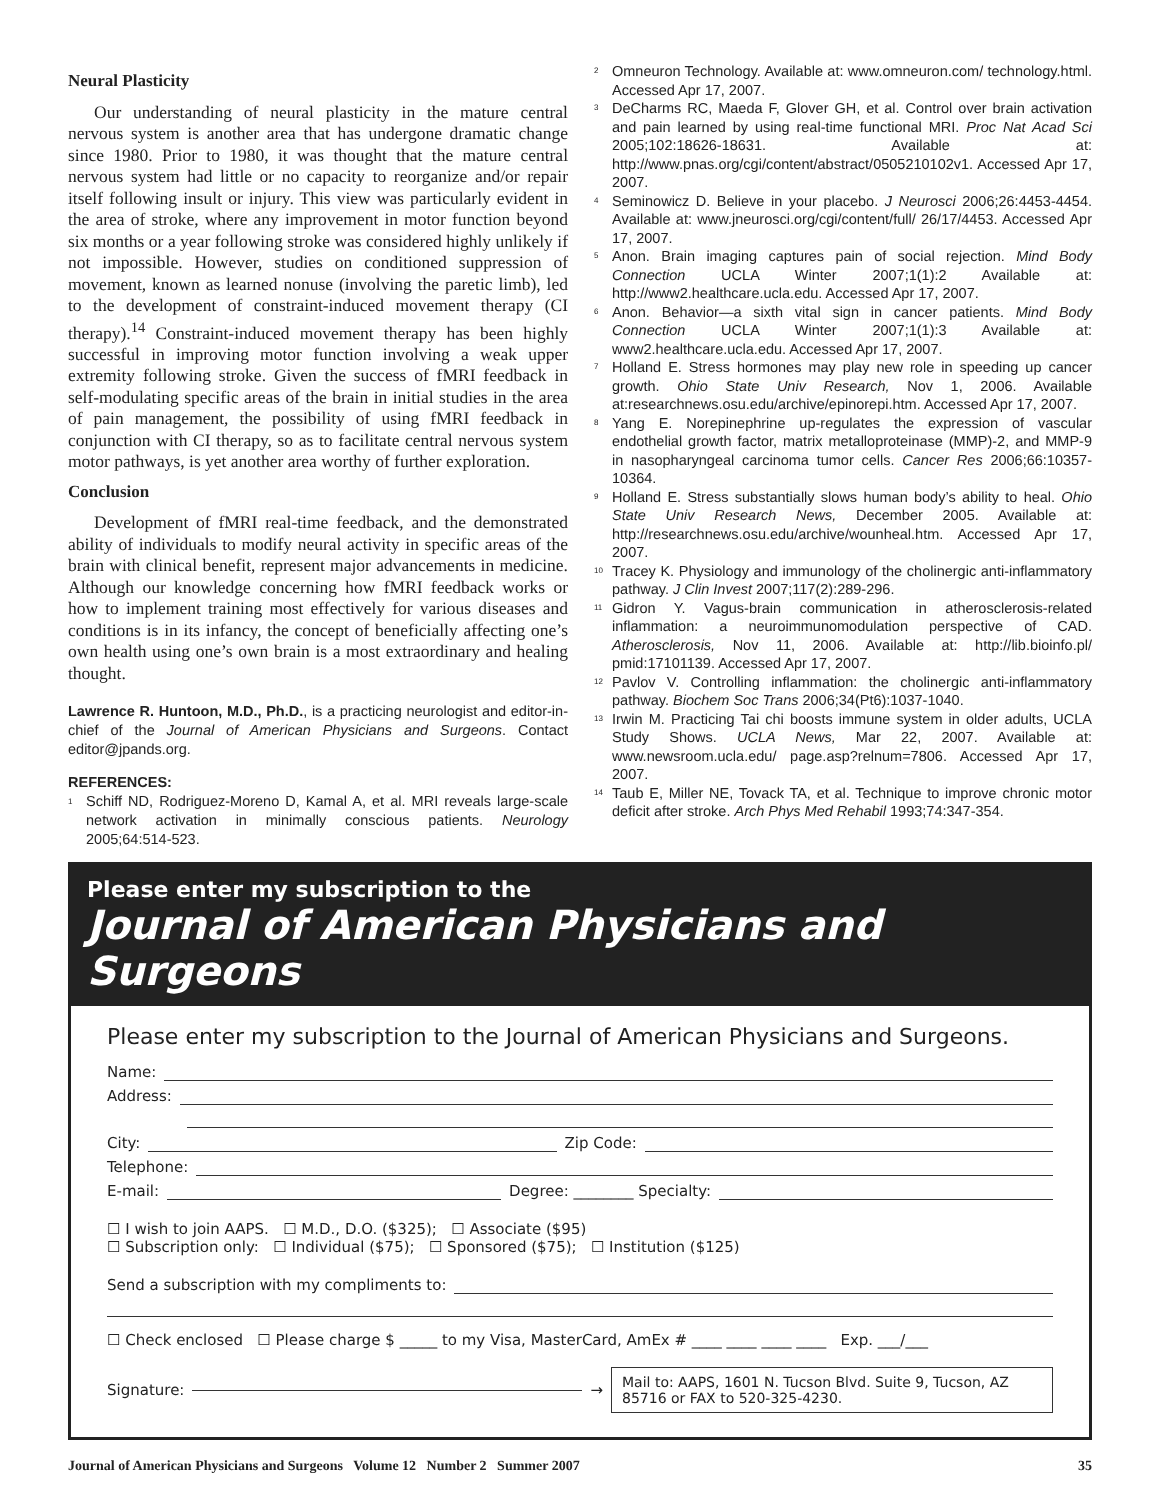Neural Plasticity
Our understanding of neural plasticity in the mature central nervous system is another area that has undergone dramatic change since 1980. Prior to 1980, it was thought that the mature central nervous system had little or no capacity to reorganize and/or repair itself following insult or injury. This view was particularly evident in the area of stroke, where any improvement in motor function beyond six months or a year following stroke was considered highly unlikely if not impossible. However, studies on conditioned suppression of movement, known as learned nonuse (involving the paretic limb), led to the development of constraint-induced movement therapy (CI therapy).<sup>14</sup> Constraint-induced movement therapy has been highly successful in improving motor function involving a weak upper extremity following stroke. Given the success of fMRI feedback in self-modulating specific areas of the brain in initial studies in the area of pain management, the possibility of using fMRI feedback in conjunction with CI therapy, so as to facilitate central nervous system motor pathways, is yet another area worthy of further exploration.
Conclusion
Development of fMRI real-time feedback, and the demonstrated ability of individuals to modify neural activity in specific areas of the brain with clinical benefit, represent major advancements in medicine. Although our knowledge concerning how fMRI feedback works or how to implement training most effectively for various diseases and conditions is in its infancy, the concept of beneficially affecting one’s own health using one’s own brain is a most extraordinary and healing thought.
Lawrence R. Huntoon, M.D., Ph.D., is a practicing neurologist and editor-in-chief of the Journal of American Physicians and Surgeons. Contact editor@jpands.org.
REFERENCES:
<sup>1</sup> Schiff ND, Rodriguez-Moreno D, Kamal A, et al. MRI reveals large-scale network activation in minimally conscious patients. Neurology 2005;64:514-523.
<sup>2</sup> Omneuron Technology. Available at: www.omneuron.com/ technology.html. Accessed Apr 17, 2007.
<sup>3</sup> DeCharms RC, Maeda F, Glover GH, et al. Control over brain activation and pain learned by using real-time functional MRI. Proc Nat Acad Sci 2005;102:18626-18631. Available at: http://www.pnas.org/cgi/content/abstract/0505210102v1. Accessed Apr 17, 2007.
<sup>4</sup> Seminowicz D. Believe in your placebo. J Neurosci 2006;26:4453-4454. Available at: www.jneurosci.org/cgi/content/full/ 26/17/4453. Accessed Apr 17, 2007.
<sup>5</sup> Anon. Brain imaging captures pain of social rejection. Mind Body Connection UCLA Winter 2007;1(1):2 Available at: http://www2.healthcare.ucla.edu. Accessed Apr 17, 2007.
<sup>6</sup> Anon. Behavior—a sixth vital sign in cancer patients. Mind Body Connection UCLA Winter 2007;1(1):3 Available at: www2.healthcare.ucla.edu. Accessed Apr 17, 2007.
<sup>7</sup> Holland E. Stress hormones may play new role in speeding up cancer growth. Ohio State Univ Research, Nov 1, 2006. Available at:researchnews.osu.edu/archive/epinorepi.htm. Accessed Apr 17, 2007.
<sup>8</sup> Yang E. Norepinephrine up-regulates the expression of vascular endothelial growth factor, matrix metalloproteinase (MMP)-2, and MMP-9 in nasopharyngeal carcinoma tumor cells. Cancer Res 2006;66:10357-10364.
<sup>9</sup> Holland E. Stress substantially slows human body’s ability to heal. Ohio State Univ Research News, December 2005. Available at: http://researchnews.osu.edu/archive/wounheal.htm. Accessed Apr 17, 2007.
<sup>10</sup> Tracey K. Physiology and immunology of the cholinergic anti-inflammatory pathway. J Clin Invest 2007;117(2):289-296.
<sup>11</sup> Gidron Y. Vagus-brain communication in atherosclerosis-related inflammation: a neuroimmunomodulation perspective of CAD. Atherosclerosis, Nov 11, 2006. Available at: http://lib.bioinfo.pl/ pmid:17101139. Accessed Apr 17, 2007.
<sup>12</sup> Pavlov V. Controlling inflammation: the cholinergic anti-inflammatory pathway. Biochem Soc Trans 2006;34(Pt6):1037-1040.
<sup>13</sup> Irwin M. Practicing Tai chi boosts immune system in older adults, UCLA Study Shows. UCLA News, Mar 22, 2007. Available at: www.newsroom.ucla.edu/ page.asp?relnum=7806. Accessed Apr 17, 2007.
<sup>14</sup> Taub E, Miller NE, Tovack TA, et al. Technique to improve chronic motor deficit after stroke. Arch Phys Med Rehabil 1993;74:347-354.
Please enter my subscription to the
Journal of American Physicians and Surgeons
Please enter my subscription to the Journal of American Physicians and Surgeons.
Name:
Address:
City: Zip Code:
Telephone:
E-mail: Degree: ________ Specialty:
☐ I wish to join AAPS. ☐ M.D., D.O. ($325); ☐ Associate ($95)
☐ Subscription only: ☐ Individual ($75); ☐ Sponsored ($75); ☐ Institution ($125)
Send a subscription with my compliments to:
☐ Check enclosed ☐ Please charge $ _____ to my Visa, MasterCard, AmEx # ____ ____ ____ ____ Exp. ___/___
Signature: → Mail to: AAPS, 1601 N. Tucson Blvd. Suite 9, Tucson, AZ 85716 or FAX to 520-325-4230.
Journal of American Physicians and Surgeons Volume 12 Number 2 Summer 2007 35